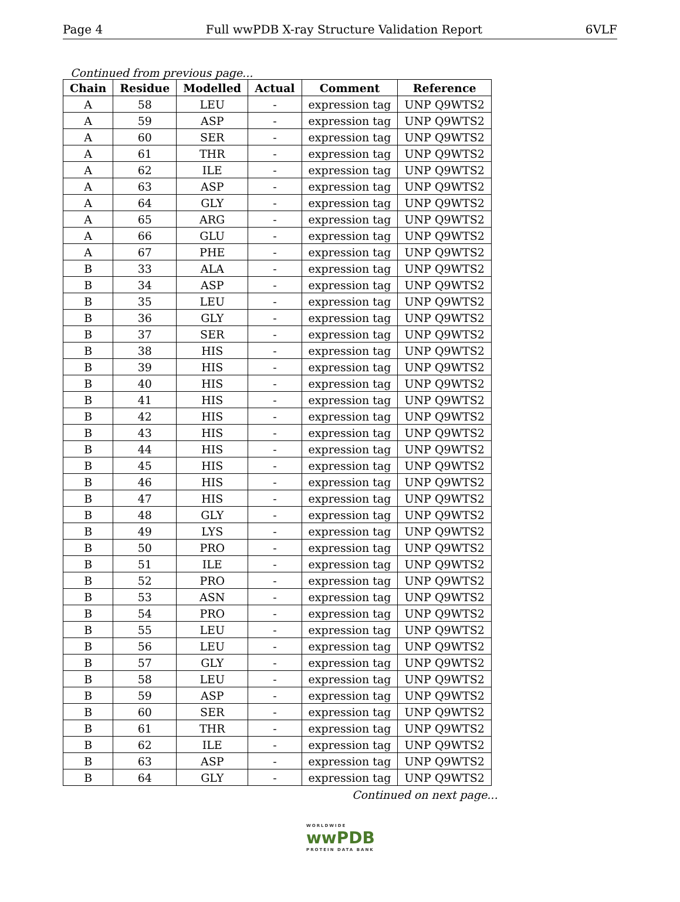Page 4 Full wwPDB X-ray Structure Validation Report 6VLF
Continued from previous page...
| Chain | Residue | Modelled | Actual | Comment | Reference |
| --- | --- | --- | --- | --- | --- |
| A | 58 | LEU | - | expression tag | UNP Q9WTS2 |
| A | 59 | ASP | - | expression tag | UNP Q9WTS2 |
| A | 60 | SER | - | expression tag | UNP Q9WTS2 |
| A | 61 | THR | - | expression tag | UNP Q9WTS2 |
| A | 62 | ILE | - | expression tag | UNP Q9WTS2 |
| A | 63 | ASP | - | expression tag | UNP Q9WTS2 |
| A | 64 | GLY | - | expression tag | UNP Q9WTS2 |
| A | 65 | ARG | - | expression tag | UNP Q9WTS2 |
| A | 66 | GLU | - | expression tag | UNP Q9WTS2 |
| A | 67 | PHE | - | expression tag | UNP Q9WTS2 |
| B | 33 | ALA | - | expression tag | UNP Q9WTS2 |
| B | 34 | ASP | - | expression tag | UNP Q9WTS2 |
| B | 35 | LEU | - | expression tag | UNP Q9WTS2 |
| B | 36 | GLY | - | expression tag | UNP Q9WTS2 |
| B | 37 | SER | - | expression tag | UNP Q9WTS2 |
| B | 38 | HIS | - | expression tag | UNP Q9WTS2 |
| B | 39 | HIS | - | expression tag | UNP Q9WTS2 |
| B | 40 | HIS | - | expression tag | UNP Q9WTS2 |
| B | 41 | HIS | - | expression tag | UNP Q9WTS2 |
| B | 42 | HIS | - | expression tag | UNP Q9WTS2 |
| B | 43 | HIS | - | expression tag | UNP Q9WTS2 |
| B | 44 | HIS | - | expression tag | UNP Q9WTS2 |
| B | 45 | HIS | - | expression tag | UNP Q9WTS2 |
| B | 46 | HIS | - | expression tag | UNP Q9WTS2 |
| B | 47 | HIS | - | expression tag | UNP Q9WTS2 |
| B | 48 | GLY | - | expression tag | UNP Q9WTS2 |
| B | 49 | LYS | - | expression tag | UNP Q9WTS2 |
| B | 50 | PRO | - | expression tag | UNP Q9WTS2 |
| B | 51 | ILE | - | expression tag | UNP Q9WTS2 |
| B | 52 | PRO | - | expression tag | UNP Q9WTS2 |
| B | 53 | ASN | - | expression tag | UNP Q9WTS2 |
| B | 54 | PRO | - | expression tag | UNP Q9WTS2 |
| B | 55 | LEU | - | expression tag | UNP Q9WTS2 |
| B | 56 | LEU | - | expression tag | UNP Q9WTS2 |
| B | 57 | GLY | - | expression tag | UNP Q9WTS2 |
| B | 58 | LEU | - | expression tag | UNP Q9WTS2 |
| B | 59 | ASP | - | expression tag | UNP Q9WTS2 |
| B | 60 | SER | - | expression tag | UNP Q9WTS2 |
| B | 61 | THR | - | expression tag | UNP Q9WTS2 |
| B | 62 | ILE | - | expression tag | UNP Q9WTS2 |
| B | 63 | ASP | - | expression tag | UNP Q9WTS2 |
| B | 64 | GLY | - | expression tag | UNP Q9WTS2 |
Continued on next page...
WORLDWIDE
wwPDB
PROTEIN DATA BANK